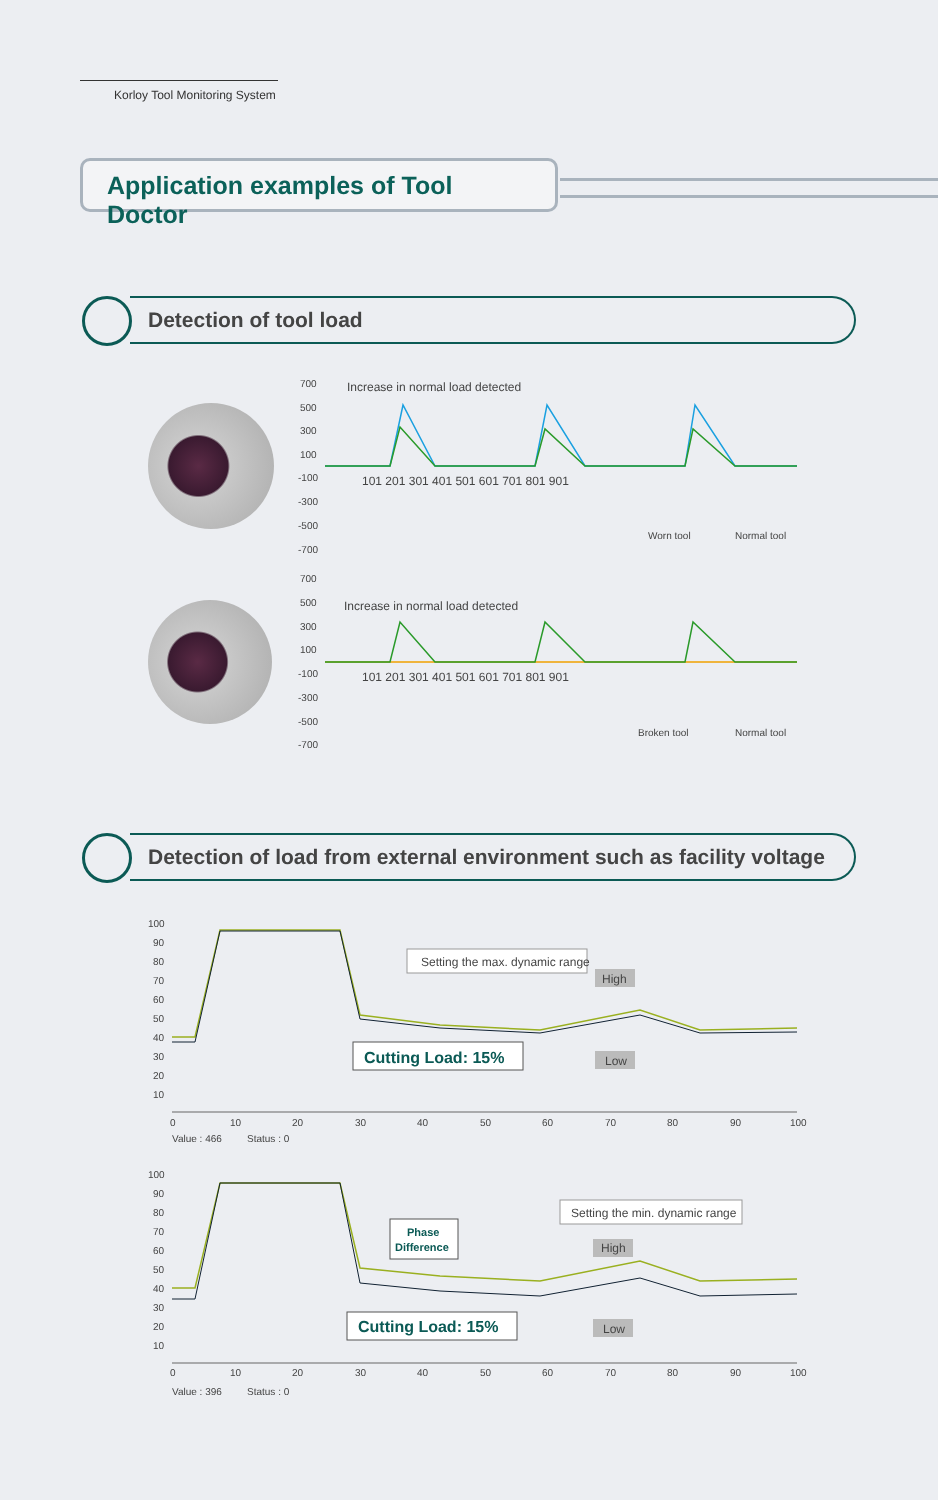Korloy Tool Monitoring System
Application examples of Tool Doctor
Detection of tool load
700
500
300
100
-100
-300
-500
-700
Increase in normal load detected
101 201 301 401 501 601 701 801 901
Worn tool
Normal tool
700
500
300
100
-100
-300
-500
-700
Increase in normal load detected
101 201 301 401 501 601 701 801 901
Broken tool
Normal tool
Detection of load from external environment such as facility voltage
100
90
80
70
60
50
40
30
20
10
Setting the max. dynamic range
High
Low
Cutting Load: 15%
0
10
20
30
40
50
60
70
80
90
100
Value : 466
Status : 0
100
90
80
70
60
50
40
30
20
10
Phase
Difference
Setting the min. dynamic range
High
Low
Cutting Load: 15%
0
10
20
30
40
50
60
70
80
90
100
Value : 396
Status : 0